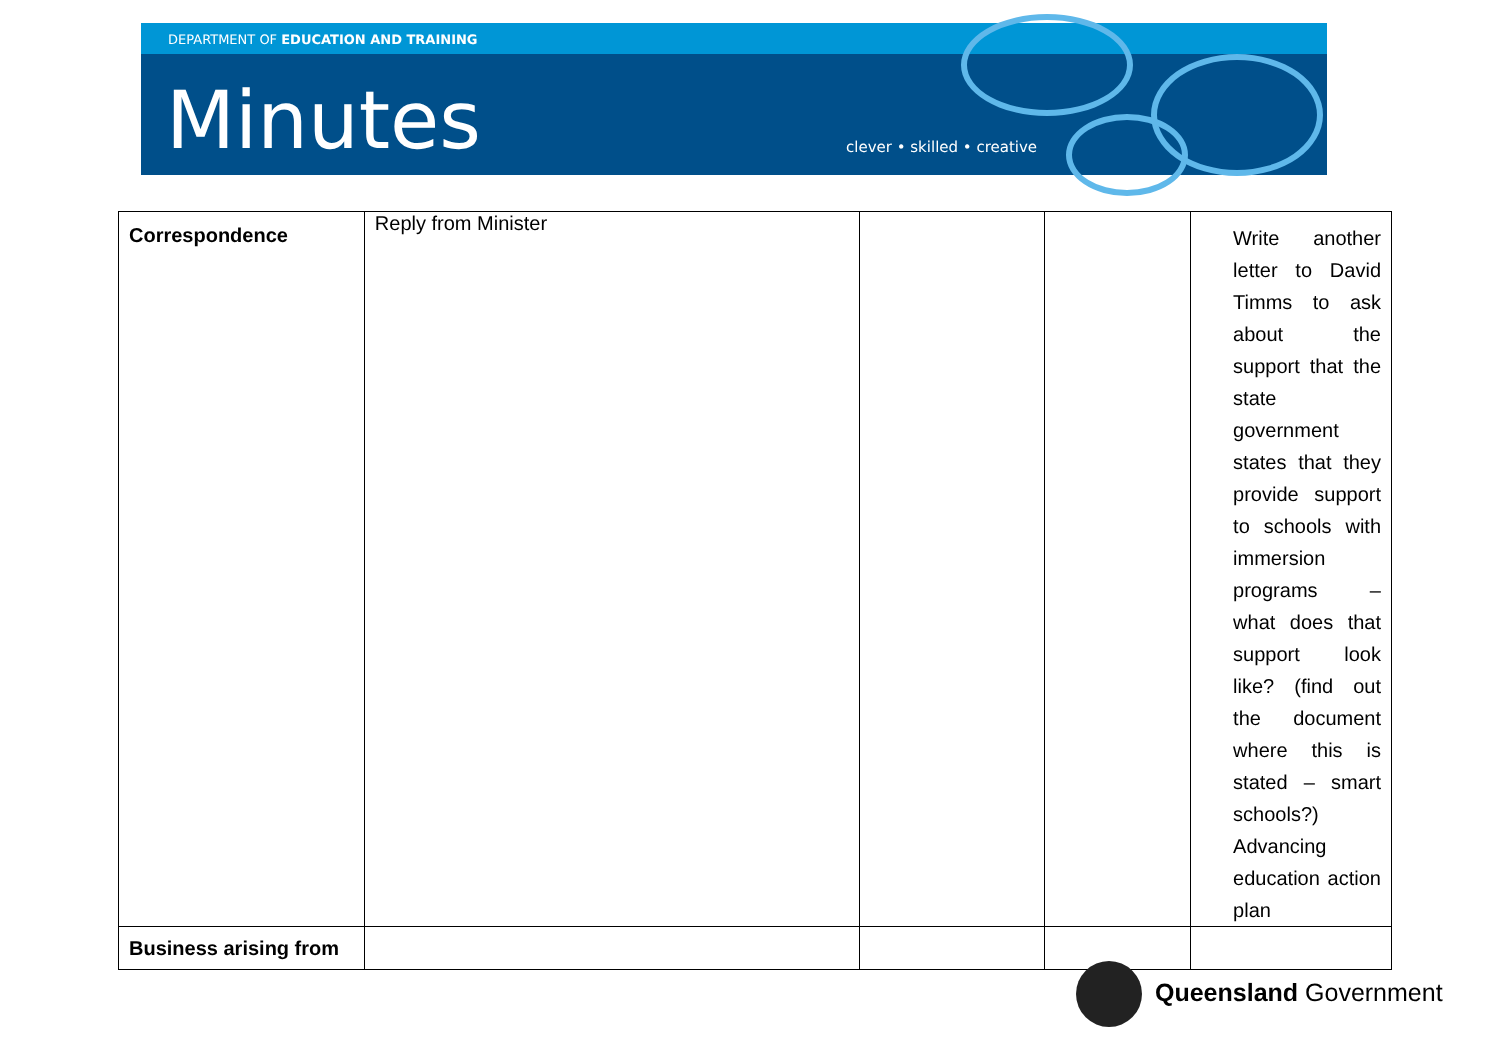DEPARTMENT OF EDUCATION AND TRAINING
Minutes clever • skilled • creative
| Correspondence | Reply from Minister | | | Write another letter to David Timms to ask about the support that the state government states that they provide support to schools with immersion programs – what does that support look like? (find out the document where this is stated – smart schools?) Advancing education action plan |
| Business arising from | | | | |
Queensland Government